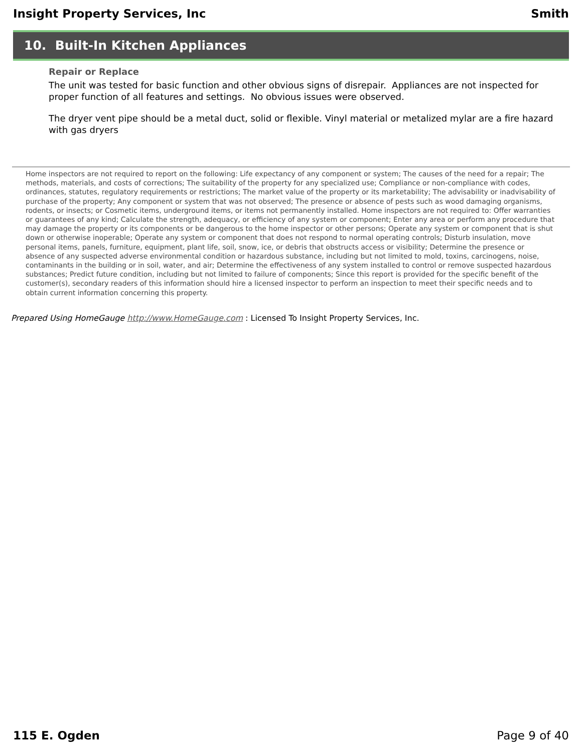Insight Property Services, Inc Smith
10. Built-In Kitchen Appliances
Repair or Replace
The unit was tested for basic function and other obvious signs of disrepair. Appliances are not inspected for proper function of all features and settings. No obvious issues were observed.
The dryer vent pipe should be a metal duct, solid or flexible. Vinyl material or metalized mylar are a fire hazard with gas dryers
Home inspectors are not required to report on the following: Life expectancy of any component or system; The causes of the need for a repair; The methods, materials, and costs of corrections; The suitability of the property for any specialized use; Compliance or non-compliance with codes, ordinances, statutes, regulatory requirements or restrictions; The market value of the property or its marketability; The advisability or inadvisability of purchase of the property; Any component or system that was not observed; The presence or absence of pests such as wood damaging organisms, rodents, or insects; or Cosmetic items, underground items, or items not permanently installed. Home inspectors are not required to: Offer warranties or guarantees of any kind; Calculate the strength, adequacy, or efficiency of any system or component; Enter any area or perform any procedure that may damage the property or its components or be dangerous to the home inspector or other persons; Operate any system or component that is shut down or otherwise inoperable; Operate any system or component that does not respond to normal operating controls; Disturb insulation, move personal items, panels, furniture, equipment, plant life, soil, snow, ice, or debris that obstructs access or visibility; Determine the presence or absence of any suspected adverse environmental condition or hazardous substance, including but not limited to mold, toxins, carcinogens, noise, contaminants in the building or in soil, water, and air; Determine the effectiveness of any system installed to control or remove suspected hazardous substances; Predict future condition, including but not limited to failure of components; Since this report is provided for the specific benefit of the customer(s), secondary readers of this information should hire a licensed inspector to perform an inspection to meet their specific needs and to obtain current information concerning this property.
Prepared Using HomeGauge http://www.HomeGauge.com : Licensed To Insight Property Services, Inc.
115 E. Ogden Page 9 of 40